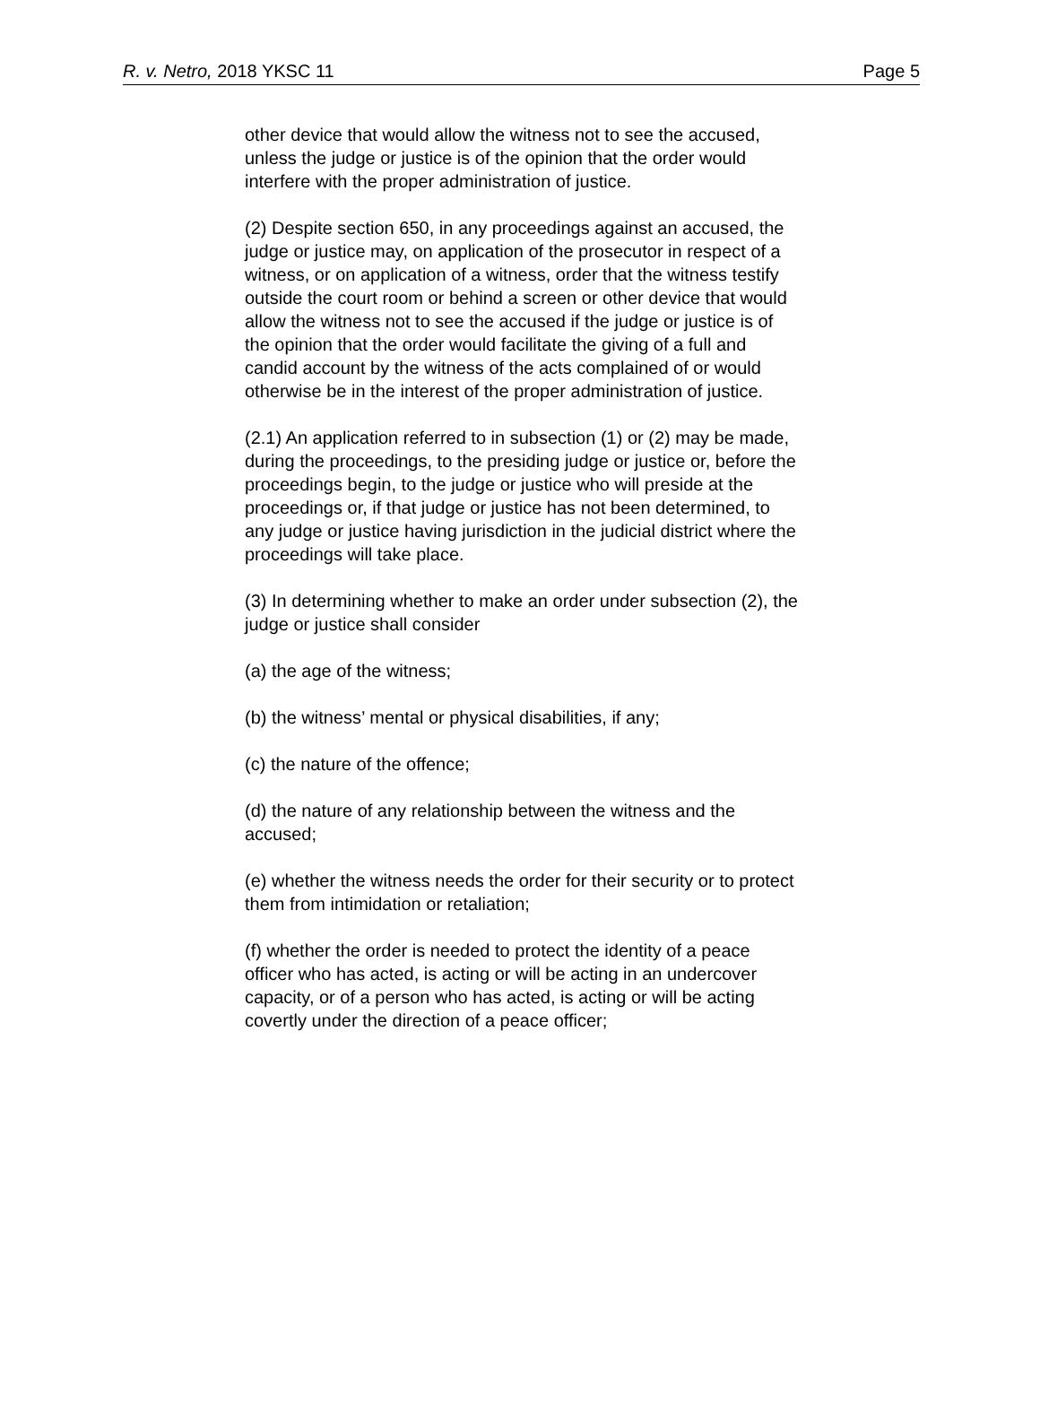R. v. Netro, 2018 YKSC 11 Page 5
other device that would allow the witness not to see the accused, unless the judge or justice is of the opinion that the order would interfere with the proper administration of justice.
(2) Despite section 650, in any proceedings against an accused, the judge or justice may, on application of the prosecutor in respect of a witness, or on application of a witness, order that the witness testify outside the court room or behind a screen or other device that would allow the witness not to see the accused if the judge or justice is of the opinion that the order would facilitate the giving of a full and candid account by the witness of the acts complained of or would otherwise be in the interest of the proper administration of justice.
(2.1) An application referred to in subsection (1) or (2) may be made, during the proceedings, to the presiding judge or justice or, before the proceedings begin, to the judge or justice who will preside at the proceedings or, if that judge or justice has not been determined, to any judge or justice having jurisdiction in the judicial district where the proceedings will take place.
(3) In determining whether to make an order under subsection (2), the judge or justice shall consider
(a) the age of the witness;
(b) the witness’ mental or physical disabilities, if any;
(c) the nature of the offence;
(d) the nature of any relationship between the witness and the accused;
(e) whether the witness needs the order for their security or to protect them from intimidation or retaliation;
(f) whether the order is needed to protect the identity of a peace officer who has acted, is acting or will be acting in an undercover capacity, or of a person who has acted, is acting or will be acting covertly under the direction of a peace officer;